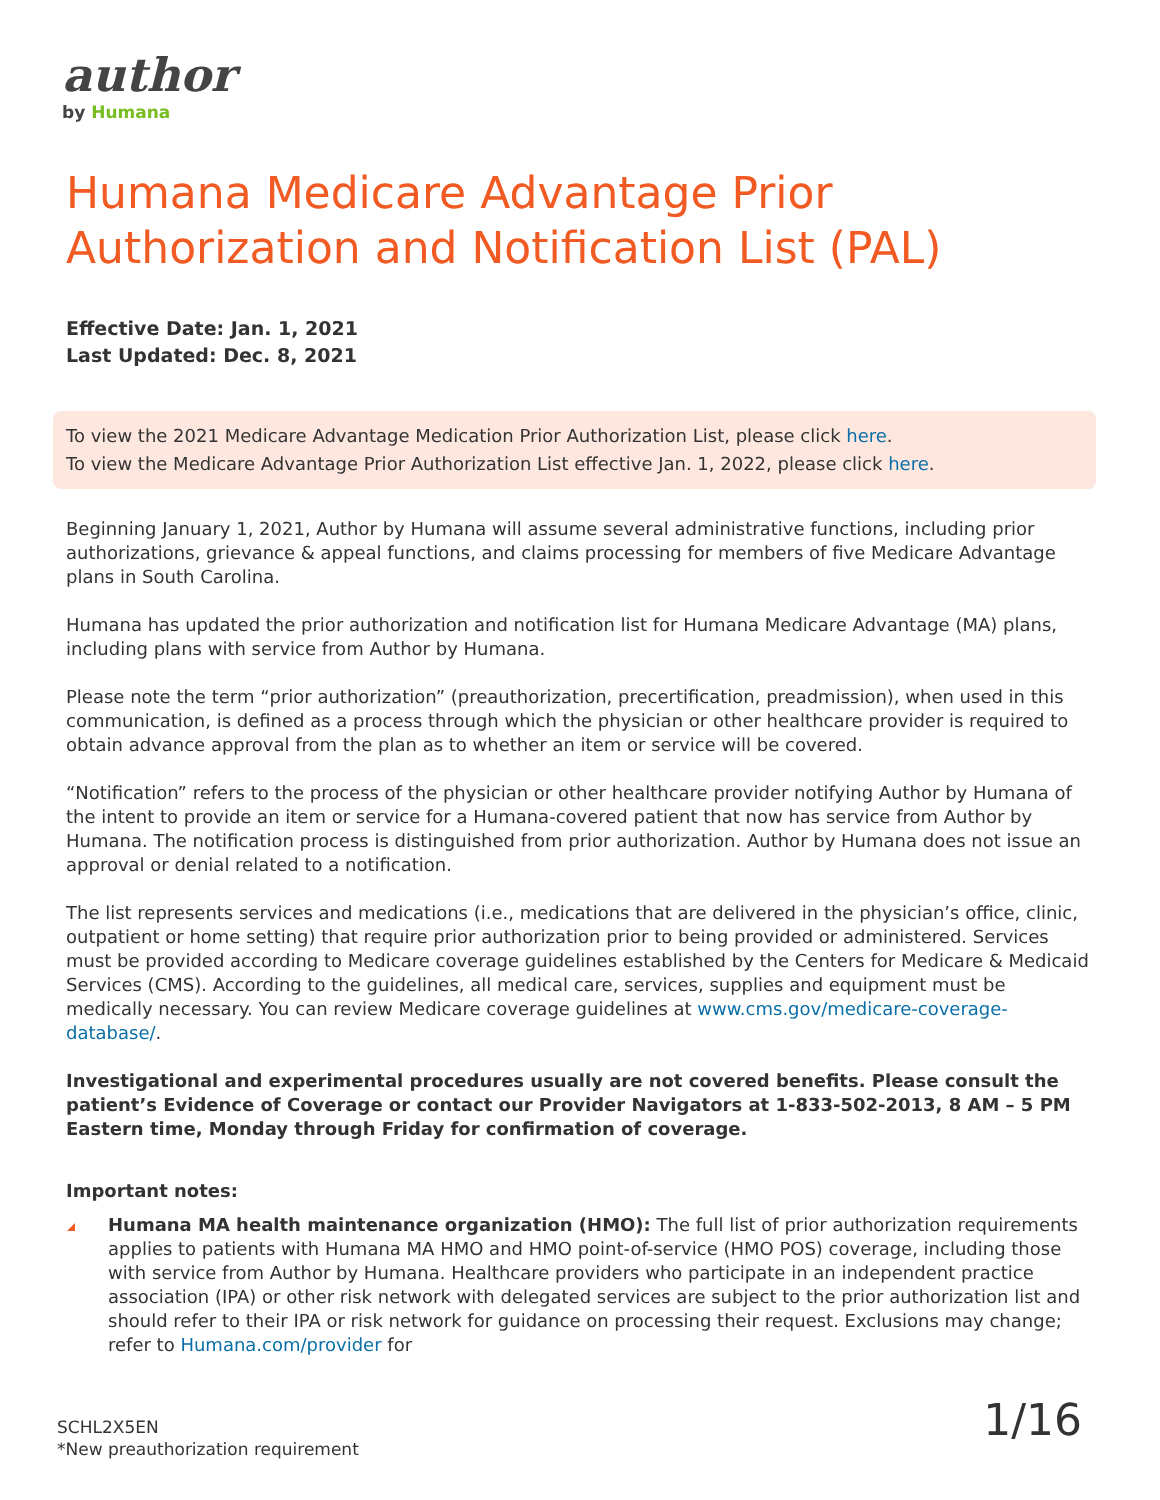author
by Humana
Humana Medicare Advantage Prior Authorization and Notification List (PAL)
Effective Date: Jan. 1, 2021
Last Updated: Dec. 8, 2021
To view the 2021 Medicare Advantage Medication Prior Authorization List, please click here.
To view the Medicare Advantage Prior Authorization List effective Jan. 1, 2022, please click here.
Beginning January 1, 2021, Author by Humana will assume several administrative functions, including prior authorizations, grievance & appeal functions, and claims processing for members of five Medicare Advantage plans in South Carolina.
Humana has updated the prior authorization and notification list for Humana Medicare Advantage (MA) plans, including plans with service from Author by Humana.
Please note the term “prior authorization” (preauthorization, precertification, preadmission), when used in this communication, is defined as a process through which the physician or other healthcare provider is required to obtain advance approval from the plan as to whether an item or service will be covered.
“Notification” refers to the process of the physician or other healthcare provider notifying Author by Humana of the intent to provide an item or service for a Humana-covered patient that now has service from Author by Humana. The notification process is distinguished from prior authorization. Author by Humana does not issue an approval or denial related to a notification.
The list represents services and medications (i.e., medications that are delivered in the physician’s office, clinic, outpatient or home setting) that require prior authorization prior to being provided or administered. Services must be provided according to Medicare coverage guidelines established by the Centers for Medicare & Medicaid Services (CMS). According to the guidelines, all medical care, services, supplies and equipment must be medically necessary. You can review Medicare coverage guidelines at www.cms.gov/medicare-coverage-database/.
Investigational and experimental procedures usually are not covered benefits. Please consult the patient’s Evidence of Coverage or contact our Provider Navigators at 1-833-502-2013, 8 AM – 5 PM Eastern time, Monday through Friday for confirmation of coverage.
Important notes:
Humana MA health maintenance organization (HMO): The full list of prior authorization requirements applies to patients with Humana MA HMO and HMO point-of-service (HMO POS) coverage, including those with service from Author by Humana. Healthcare providers who participate in an independent practice association (IPA) or other risk network with delegated services are subject to the prior authorization list and should refer to their IPA or risk network for guidance on processing their request. Exclusions may change; refer to Humana.com/provider for
SCHL2X5EN
*New preauthorization requirement
1/16